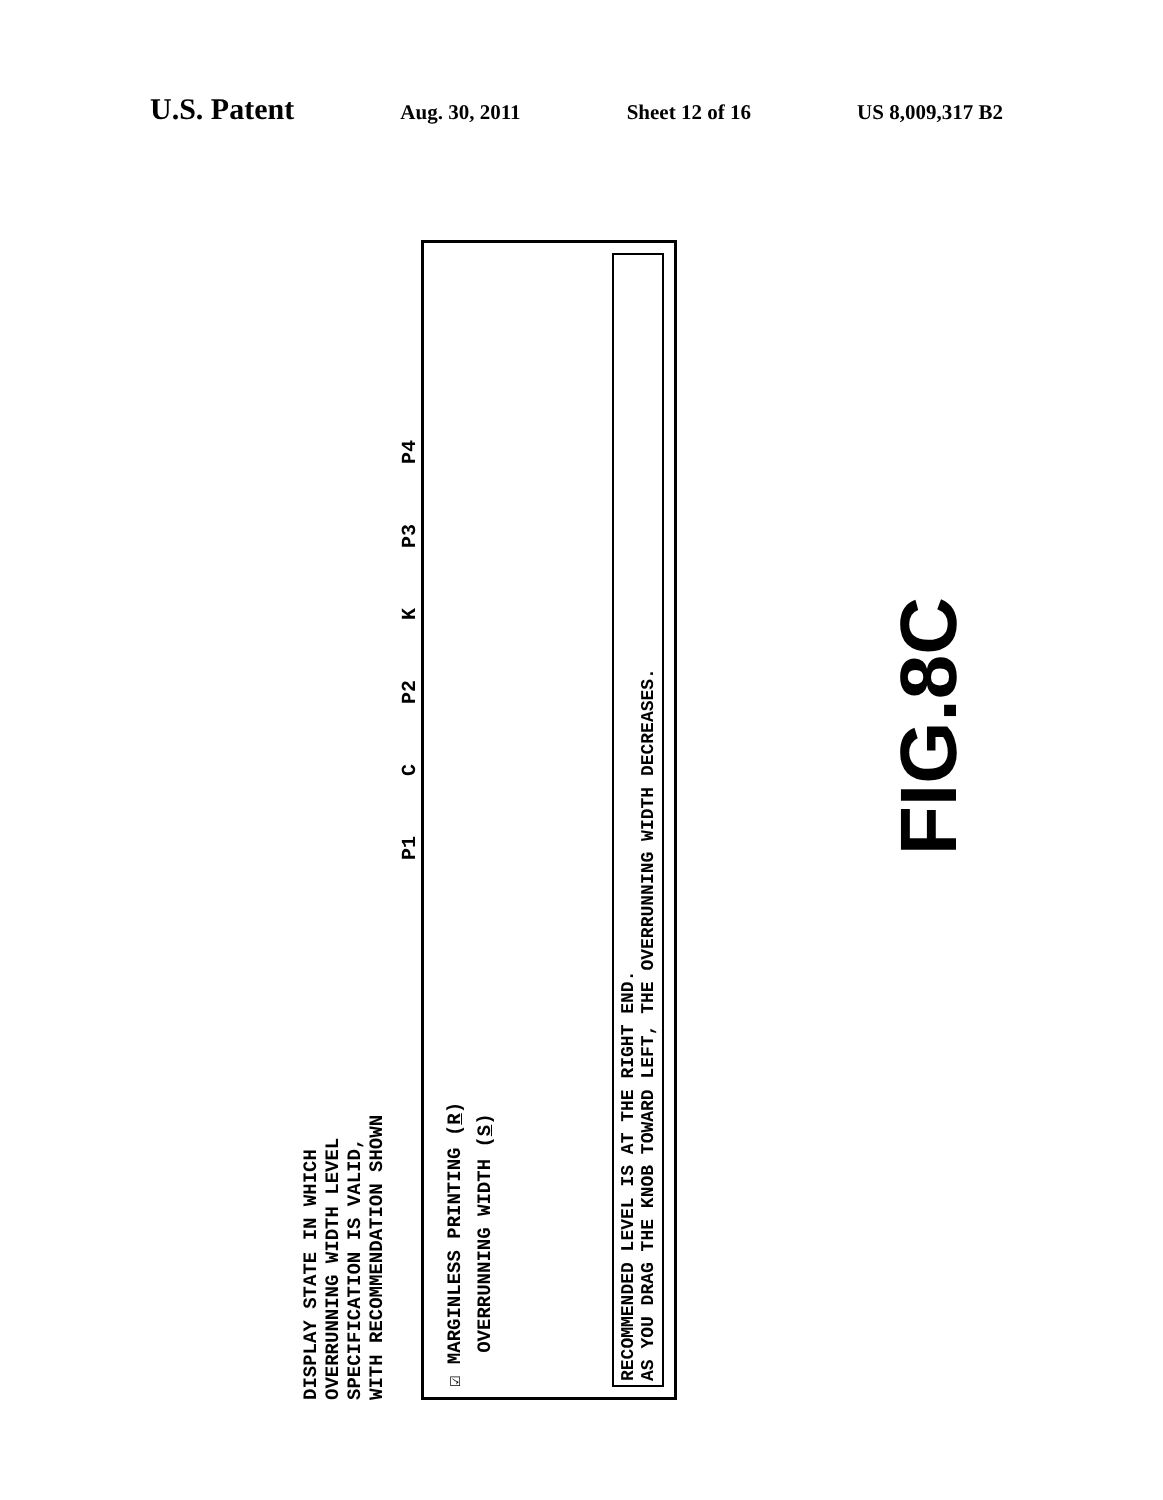U.S. Patent
Aug. 30, 2011 Sheet 12 of 16 US 8,009,317 B2
DISPLAY STATE IN WHICH
OVERRUNNING WIDTH LEVEL
SPECIFICATION IS VALID,
WITH RECOMMENDATION SHOWN
P1 C P2 K P3 P4
☑ MARGINLESS PRINTING (R)
OVERRUNNING WIDTH (S)
RECOMMENDED LEVEL IS AT THE RIGHT END.
AS YOU DRAG THE KNOB TOWARD LEFT, THE OVERRUNNING WIDTH DECREASES.
FIG.8C